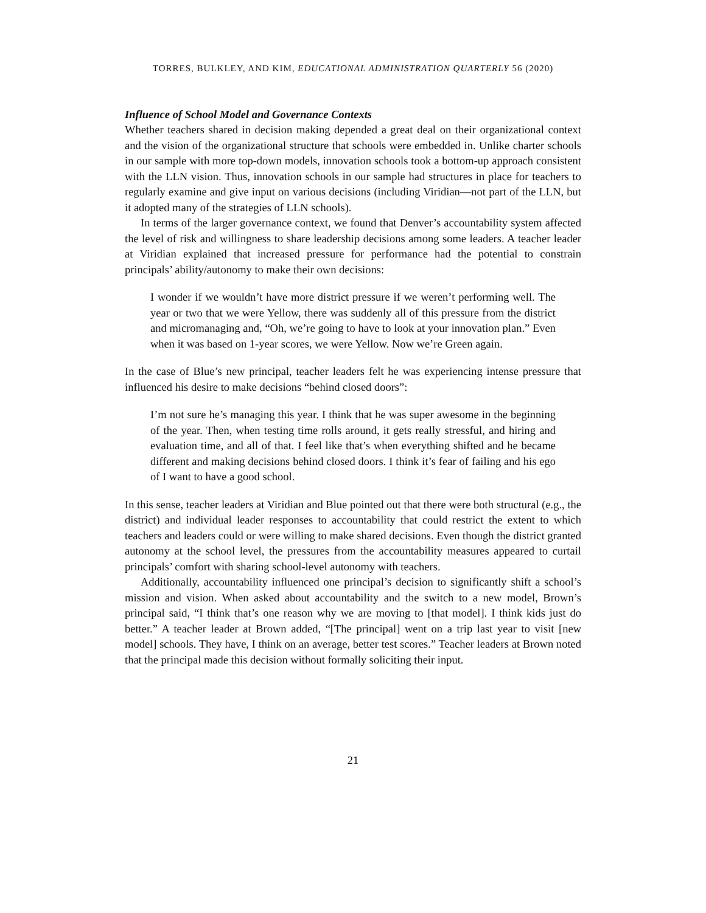TORRES, BULKLEY, AND KIM, EDUCATIONAL ADMINISTRATION QUARTERLY 56 (2020)
Influence of School Model and Governance Contexts
Whether teachers shared in decision making depended a great deal on their organizational context and the vision of the organizational structure that schools were embedded in. Unlike charter schools in our sample with more top-down models, innovation schools took a bottom-up approach consistent with the LLN vision. Thus, innovation schools in our sample had structures in place for teachers to regularly examine and give input on various decisions (including Viridian—not part of the LLN, but it adopted many of the strategies of LLN schools).
In terms of the larger governance context, we found that Denver’s accountability system affected the level of risk and willingness to share leadership decisions among some leaders. A teacher leader at Viridian explained that increased pressure for performance had the potential to constrain principals’ ability/autonomy to make their own decisions:
I wonder if we wouldn’t have more district pressure if we weren’t performing well. The year or two that we were Yellow, there was suddenly all of this pressure from the district and micromanaging and, “Oh, we’re going to have to look at your innovation plan.” Even when it was based on 1-year scores, we were Yellow. Now we’re Green again.
In the case of Blue’s new principal, teacher leaders felt he was experiencing intense pressure that influenced his desire to make decisions “behind closed doors”:
I’m not sure he’s managing this year. I think that he was super awesome in the beginning of the year. Then, when testing time rolls around, it gets really stressful, and hiring and evaluation time, and all of that. I feel like that’s when everything shifted and he became different and making decisions behind closed doors. I think it’s fear of failing and his ego of I want to have a good school.
In this sense, teacher leaders at Viridian and Blue pointed out that there were both structural (e.g., the district) and individual leader responses to accountability that could restrict the extent to which teachers and leaders could or were willing to make shared decisions. Even though the district granted autonomy at the school level, the pressures from the accountability measures appeared to curtail principals’ comfort with sharing school-level autonomy with teachers.
Additionally, accountability influenced one principal’s decision to significantly shift a school’s mission and vision. When asked about accountability and the switch to a new model, Brown’s principal said, “I think that’s one reason why we are moving to [that model]. I think kids just do better.” A teacher leader at Brown added, “[The principal] went on a trip last year to visit [new model] schools. They have, I think on an average, better test scores.” Teacher leaders at Brown noted that the principal made this decision without formally soliciting their input.
21